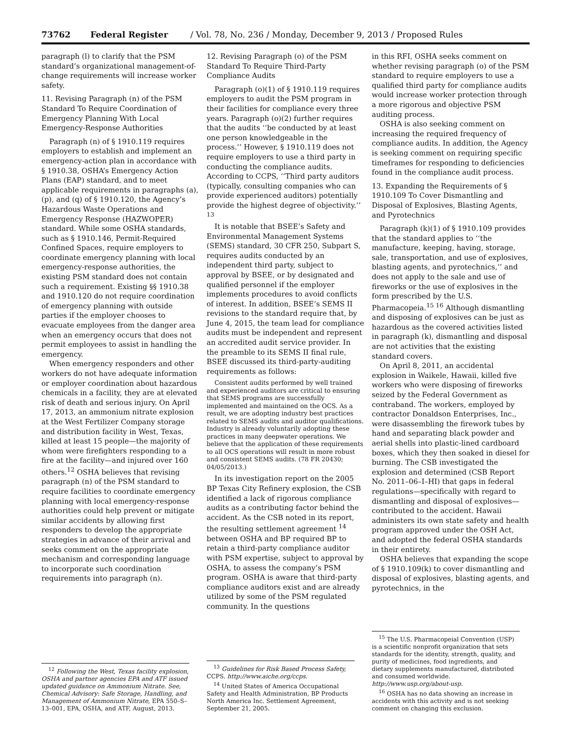73762 Federal Register / Vol. 78, No. 236 / Monday, December 9, 2013 / Proposed Rules
paragraph (l) to clarify that the PSM standard’s organizational management-of-change requirements will increase worker safety.
11. Revising Paragraph (n) of the PSM Standard To Require Coordination of Emergency Planning With Local Emergency-Response Authorities
Paragraph (n) of § 1910.119 requires employers to establish and implement an emergency-action plan in accordance with § 1910.38, OSHA’s Emergency Action Plans (EAP) standard, and to meet applicable requirements in paragraphs (a), (p), and (q) of § 1910.120, the Agency’s Hazardous Waste Operations and Emergency Response (HAZWOPER) standard. While some OSHA standards, such as § 1910.146, Permit-Required Confined Spaces, require employers to coordinate emergency planning with local emergency-response authorities, the existing PSM standard does not contain such a requirement. Existing §§ 1910.38 and 1910.120 do not require coordination of emergency planning with outside parties if the employer chooses to evacuate employees from the danger area when an emergency occurs that does not permit employees to assist in handling the emergency.
When emergency responders and other workers do not have adequate information or employer coordination about hazardous chemicals in a facility, they are at elevated risk of death and serious injury. On April 17, 2013, an ammonium nitrate explosion at the West Fertilizer Company storage and distribution facility in West, Texas, killed at least 15 people—the majority of whom were firefighters responding to a fire at the facility—and injured over 160 others.<sup>12</sup> OSHA believes that revising paragraph (n) of the PSM standard to require facilities to coordinate emergency planning with local emergency-response authorities could help prevent or mitigate similar accidents by allowing first responders to develop the appropriate strategies in advance of their arrival and seeks comment on the appropriate mechanism and corresponding language to incorporate such coordination requirements into paragraph (n).
<sup>12</sup> Following the West, Texas facility explosion, OSHA and partner agencies EPA and ATF issued updated guidance on Ammonium Nitrate. See, Chemical Advisory: Safe Storage, Handling, and Management of Ammonium Nitrate, EPA 550–S–13–001, EPA, OSHA, and ATF, August, 2013.
12. Revising Paragraph (o) of the PSM Standard To Require Third-Party Compliance Audits
Paragraph (o)(1) of § 1910.119 requires employers to audit the PSM program in their facilities for compliance every three years. Paragraph (o)(2) further requires that the audits ‘‘be conducted by at least one person knowledgeable in the process.’’ However, § 1910.119 does not require employers to use a third party in conducting the compliance audits. According to CCPS, ‘‘Third party auditors (typically, consulting companies who can provide experienced auditors) potentially provide the highest degree of objectivity.’’ <sup>13</sup>
It is notable that BSEE’s Safety and Environmental Management Systems (SEMS) standard, 30 CFR 250, Subpart S, requires audits conducted by an independent third party, subject to approval by BSEE, or by designated and qualified personnel if the employer implements procedures to avoid conflicts of interest. In addition, BSEE’s SEMS II revisions to the standard require that, by June 4, 2015, the team lead for compliance audits must be independent and represent an accredited audit service provider. In the preamble to its SEMS II final rule, BSEE discussed its third-party-auditing requirements as follows:
Consistent audits performed by well trained and experienced auditors are critical to ensuring that SEMS programs are successfully implemented and maintained on the OCS. As a result, we are adopting industry best practices related to SEMS audits and auditor qualifications. Industry is already voluntarily adopting these practices in many deepwater operations. We believe that the application of these requirements to all OCS operations will result in more robust and consistent SEMS audits. (78 FR 20430; 04/05/2013.)
In its investigation report on the 2005 BP Texas City Refinery explosion, the CSB identified a lack of rigorous compliance audits as a contributing factor behind the accident. As the CSB noted in its report, the resulting settlement agreement <sup>14</sup> between OSHA and BP required BP to retain a third-party compliance auditor with PSM expertise, subject to approval by OSHA, to assess the company’s PSM program. OSHA is aware that third-party compliance auditors exist and are already utilized by some of the PSM regulated community. In the questions
<sup>13</sup> Guidelines for Risk Based Process Safety, CCPS. http://www.aiche.org/ccps.
<sup>14</sup> United States of America Occupational Safety and Health Administration, BP Products North America Inc. Settlement Agreement, September 21, 2005.
in this RFI, OSHA seeks comment on whether revising paragraph (o) of the PSM standard to require employers to use a qualified third party for compliance audits would increase worker protection through a more rigorous and objective PSM auditing process.
OSHA is also seeking comment on increasing the required frequency of compliance audits. In addition, the Agency is seeking comment on requiring specific timeframes for responding to deficiencies found in the compliance audit process.
13. Expanding the Requirements of § 1910.109 To Cover Dismantling and Disposal of Explosives, Blasting Agents, and Pyrotechnics
Paragraph (k)(1) of § 1910.109 provides that the standard applies to ‘‘the manufacture, keeping, having, storage, sale, transportation, and use of explosives, blasting agents, and pyrotechnics,’’ and does not apply to the sale and use of fireworks or the use of explosives in the form prescribed by the U.S. Pharmacopeia.<sup>15 16</sup> Although dismantling and disposing of explosives can be just as hazardous as the covered activities listed in paragraph (k), dismantling and disposal are not activities that the existing standard covers.
On April 8, 2011, an accidental explosion in Waikele, Hawaii, killed five workers who were disposing of fireworks seized by the Federal Government as contraband. The workers, employed by contractor Donaldson Enterprises, Inc., were disassembling the firework tubes by hand and separating black powder and aerial shells into plastic-lined cardboard boxes, which they then soaked in diesel for burning. The CSB investigated the explosion and determined (CSB Report No. 2011–06–I–HI) that gaps in federal regulations—specifically with regard to dismantling and disposal of explosives—contributed to the accident. Hawaii administers its own state safety and health program approved under the OSH Act, and adopted the federal OSHA standards in their entirety.
OSHA believes that expanding the scope of § 1910.109(k) to cover dismantling and disposal of explosives, blasting agents, and pyrotechnics, in the
<sup>15</sup> The U.S. Pharmacopeial Convention (USP) is a scientific nonprofit organization that sets standards for the identity, strength, quality, and purity of medicines, food ingredients, and dietary supplements manufactured, distributed and consumed worldwide. http://www.usp.org/about-usp.
<sup>16</sup> OSHA has no data showing an increase in accidents with this activity and is not seeking comment on changing this exclusion.